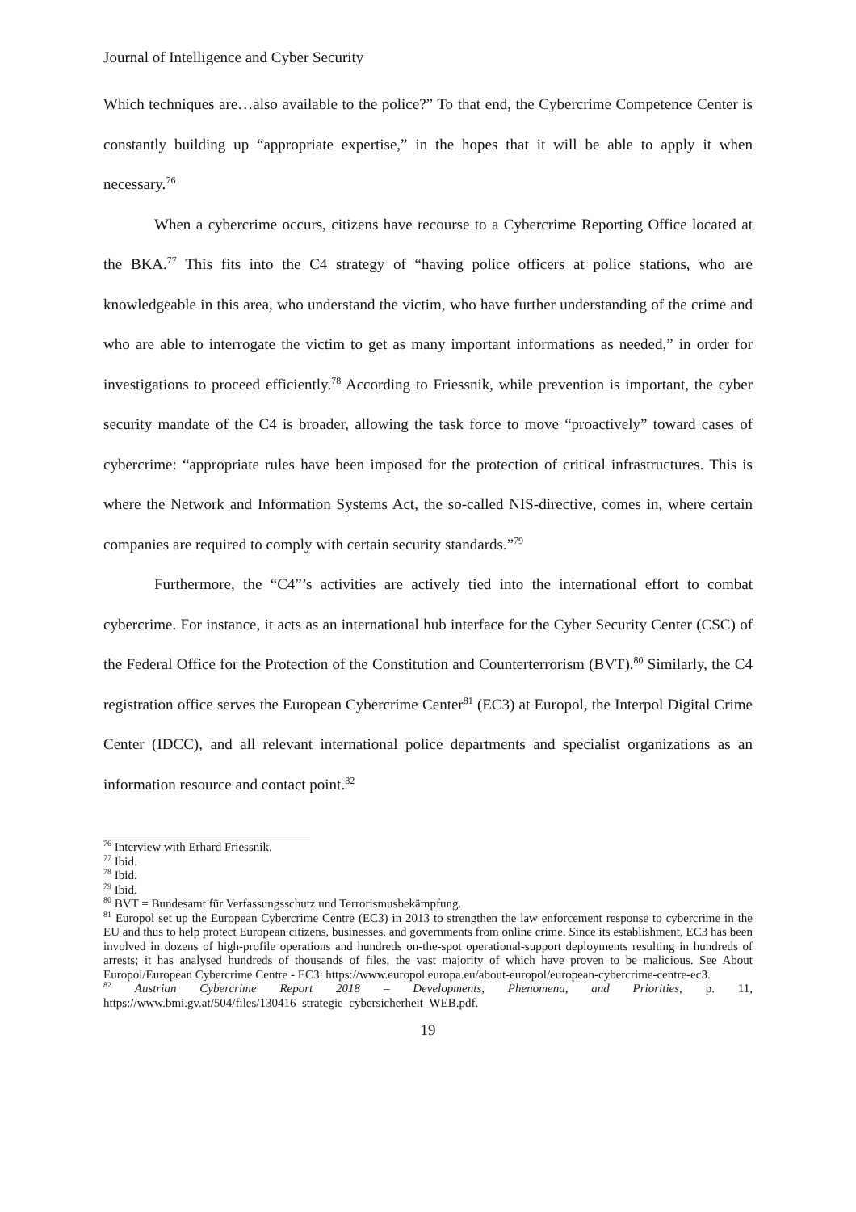Journal of Intelligence and Cyber Security
Which techniques are…also available to the police?” To that end, the Cybercrime Competence Center is constantly building up “appropriate expertise,” in the hopes that it will be able to apply it when necessary.<sup>76</sup>
When a cybercrime occurs, citizens have recourse to a Cybercrime Reporting Office located at the BKA.<sup>77</sup> This fits into the C4 strategy of “having police officers at police stations, who are knowledgeable in this area, who understand the victim, who have further understanding of the crime and who are able to interrogate the victim to get as many important informations as needed,” in order for investigations to proceed efficiently.<sup>78</sup> According to Friessnik, while prevention is important, the cyber security mandate of the C4 is broader, allowing the task force to move “proactively” toward cases of cybercrime: “appropriate rules have been imposed for the protection of critical infrastructures. This is where the Network and Information Systems Act, the so-called NIS-directive, comes in, where certain companies are required to comply with certain security standards.”<sup>79</sup>
Furthermore, the “C4”’s activities are actively tied into the international effort to combat cybercrime. For instance, it acts as an international hub interface for the Cyber Security Center (CSC) of the Federal Office for the Protection of the Constitution and Counterterrorism (BVT).<sup>80</sup> Similarly, the C4 registration office serves the European Cybercrime Center<sup>81</sup> (EC3) at Europol, the Interpol Digital Crime Center (IDCC), and all relevant international police departments and specialist organizations as an information resource and contact point.<sup>82</sup>
<sup>76</sup> Interview with Erhard Friessnik.
<sup>77</sup> Ibid.
<sup>78</sup> Ibid.
<sup>79</sup> Ibid.
<sup>80</sup> BVT = Bundesamt für Verfassungsschutz und Terrorismusbekämpfung.
<sup>81</sup> Europol set up the European Cybercrime Centre (EC3) in 2013 to strengthen the law enforcement response to cybercrime in the EU and thus to help protect European citizens, businesses. and governments from online crime. Since its establishment, EC3 has been involved in dozens of high-profile operations and hundreds on-the-spot operational-support deployments resulting in hundreds of arrests; it has analysed hundreds of thousands of files, the vast majority of which have proven to be malicious. See About Europol/European Cybercrime Centre - EC3: https://www.europol.europa.eu/about-europol/european-cybercrime-centre-ec3.
<sup>82</sup> Austrian Cybercrime Report 2018 – Developments, Phenomena, and Priorities, p. 11, https://www.bmi.gv.at/504/files/130416_strategie_cybersicherheit_WEB.pdf.
19